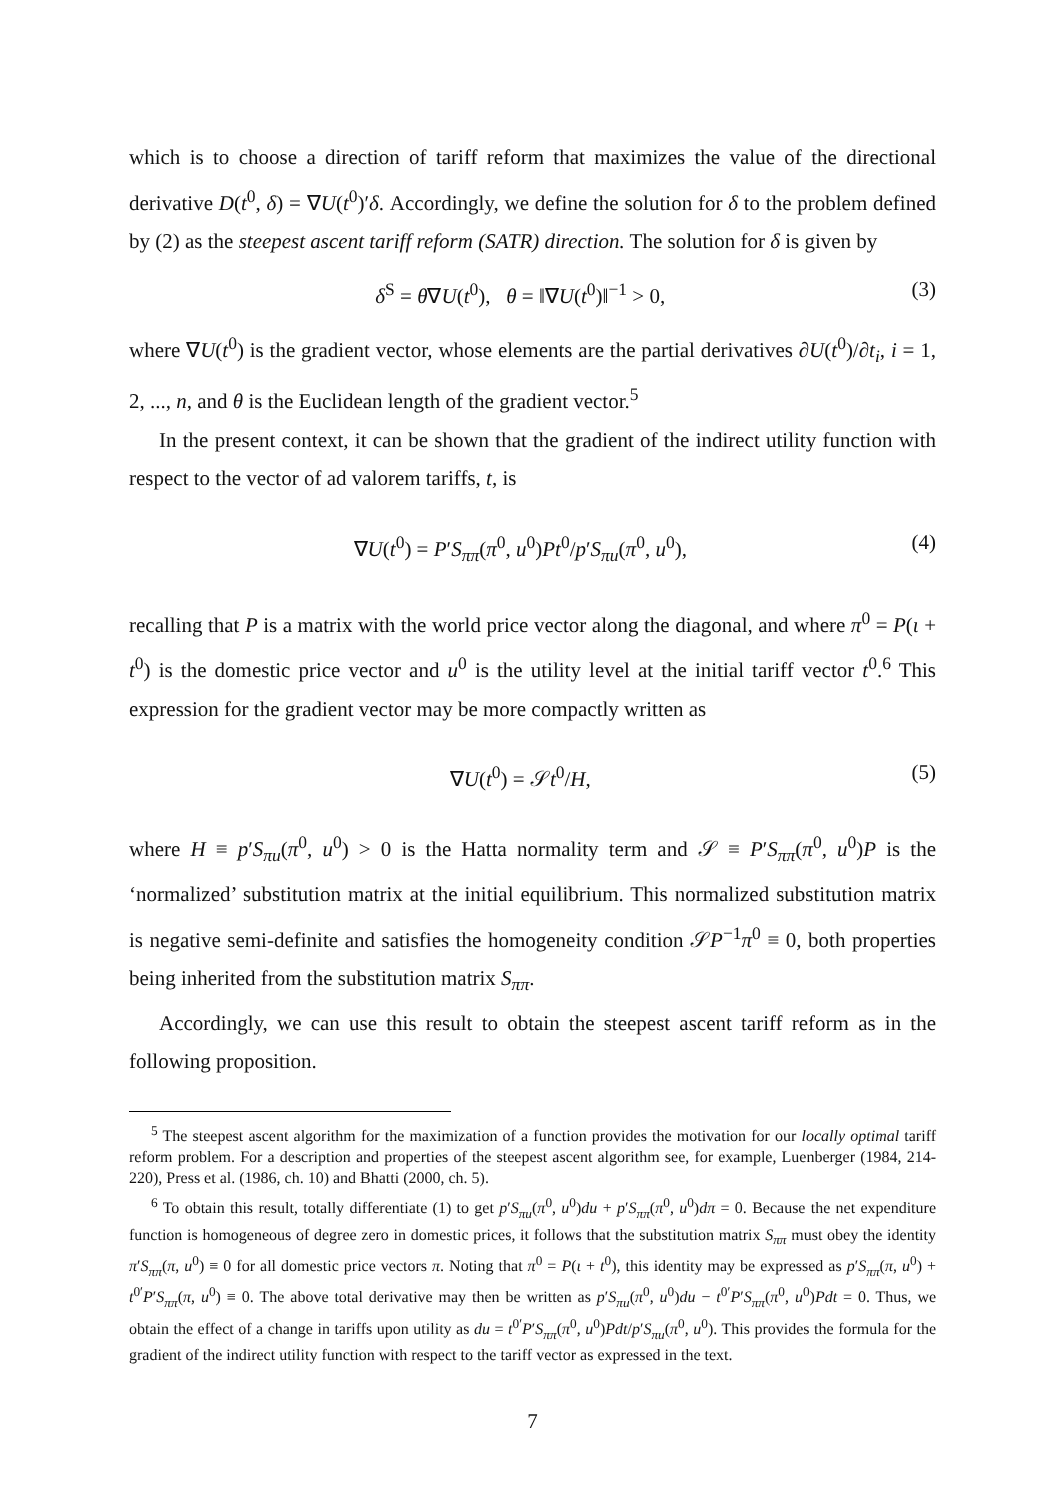which is to choose a direction of tariff reform that maximizes the value of the directional derivative D(t<sup>0</sup>, δ) = ∇U(t<sup>0</sup>)′δ. Accordingly, we define the solution for δ to the problem defined by (2) as the steepest ascent tariff reform (SATR) direction. The solution for δ is given by
δ<sup>S</sup> = θ∇U(t<sup>0</sup>), θ = ‖∇U(t<sup>0</sup>)‖<sup>−1</sup> > 0, (3)
where ∇U(t<sup>0</sup>) is the gradient vector, whose elements are the partial derivatives ∂U(t<sup>0</sup>)/∂t<sub>i</sub>, i = 1, 2, ..., n, and θ is the Euclidean length of the gradient vector.<sup>5</sup>
In the present context, it can be shown that the gradient of the indirect utility function with respect to the vector of ad valorem tariffs, t, is
∇U(t<sup>0</sup>) = P′S<sub>ππ</sub>(π<sup>0</sup>, u<sup>0</sup>)Pt<sup>0</sup>/p′S<sub>πu</sub>(π<sup>0</sup>, u<sup>0</sup>), (4)
recalling that P is a matrix with the world price vector along the diagonal, and where π<sup>0</sup> = P(ι + t<sup>0</sup>) is the domestic price vector and u<sup>0</sup> is the utility level at the initial tariff vector t<sup>0</sup>.<sup>6</sup> This expression for the gradient vector may be more compactly written as
∇U(t<sup>0</sup>) = 𝒮t<sup>0</sup>/H, (5)
where H ≡ p′S<sub>πu</sub>(π<sup>0</sup>, u<sup>0</sup>) > 0 is the Hatta normality term and 𝒮 ≡ P′S<sub>ππ</sub>(π<sup>0</sup>, u<sup>0</sup>)P is the ‘normalized’ substitution matrix at the initial equilibrium. This normalized substitution matrix is negative semi-definite and satisfies the homogeneity condition 𝒮P<sup>−1</sup>π<sup>0</sup> ≡ 0, both properties being inherited from the substitution matrix S<sub>ππ</sub>.
Accordingly, we can use this result to obtain the steepest ascent tariff reform as in the following proposition.
<sup>5</sup> The steepest ascent algorithm for the maximization of a function provides the motivation for our locally optimal tariff reform problem. For a description and properties of the steepest ascent algorithm see, for example, Luenberger (1984, 214-220), Press et al. (1986, ch. 10) and Bhatti (2000, ch. 5).
<sup>6</sup> To obtain this result, totally differentiate (1) to get p′S<sub>πu</sub>(π<sup>0</sup>, u<sup>0</sup>)du + p′S<sub>ππ</sub>(π<sup>0</sup>, u<sup>0</sup>)dπ = 0. Because the net expenditure function is homogeneous of degree zero in domestic prices, it follows that the substitution matrix S<sub>ππ</sub> must obey the identity π′S<sub>ππ</sub>(π, u<sup>0</sup>) ≡ 0 for all domestic price vectors π. Noting that π<sup>0</sup> = P(ι + t<sup>0</sup>), this identity may be expressed as p′S<sub>ππ</sub>(π, u<sup>0</sup>) + t<sup>0′</sup>P′S<sub>ππ</sub>(π, u<sup>0</sup>) ≡ 0. The above total derivative may then be written as p′S<sub>πu</sub>(π<sup>0</sup>, u<sup>0</sup>)du − t<sup>0′</sup>P′S<sub>ππ</sub>(π<sup>0</sup>, u<sup>0</sup>)Pdt = 0. Thus, we obtain the effect of a change in tariffs upon utility as du = t<sup>0′</sup>P′S<sub>ππ</sub>(π<sup>0</sup>, u<sup>0</sup>)Pdt/p′S<sub>πu</sub>(π<sup>0</sup>, u<sup>0</sup>). This provides the formula for the gradient of the indirect utility function with respect to the tariff vector as expressed in the text.
7